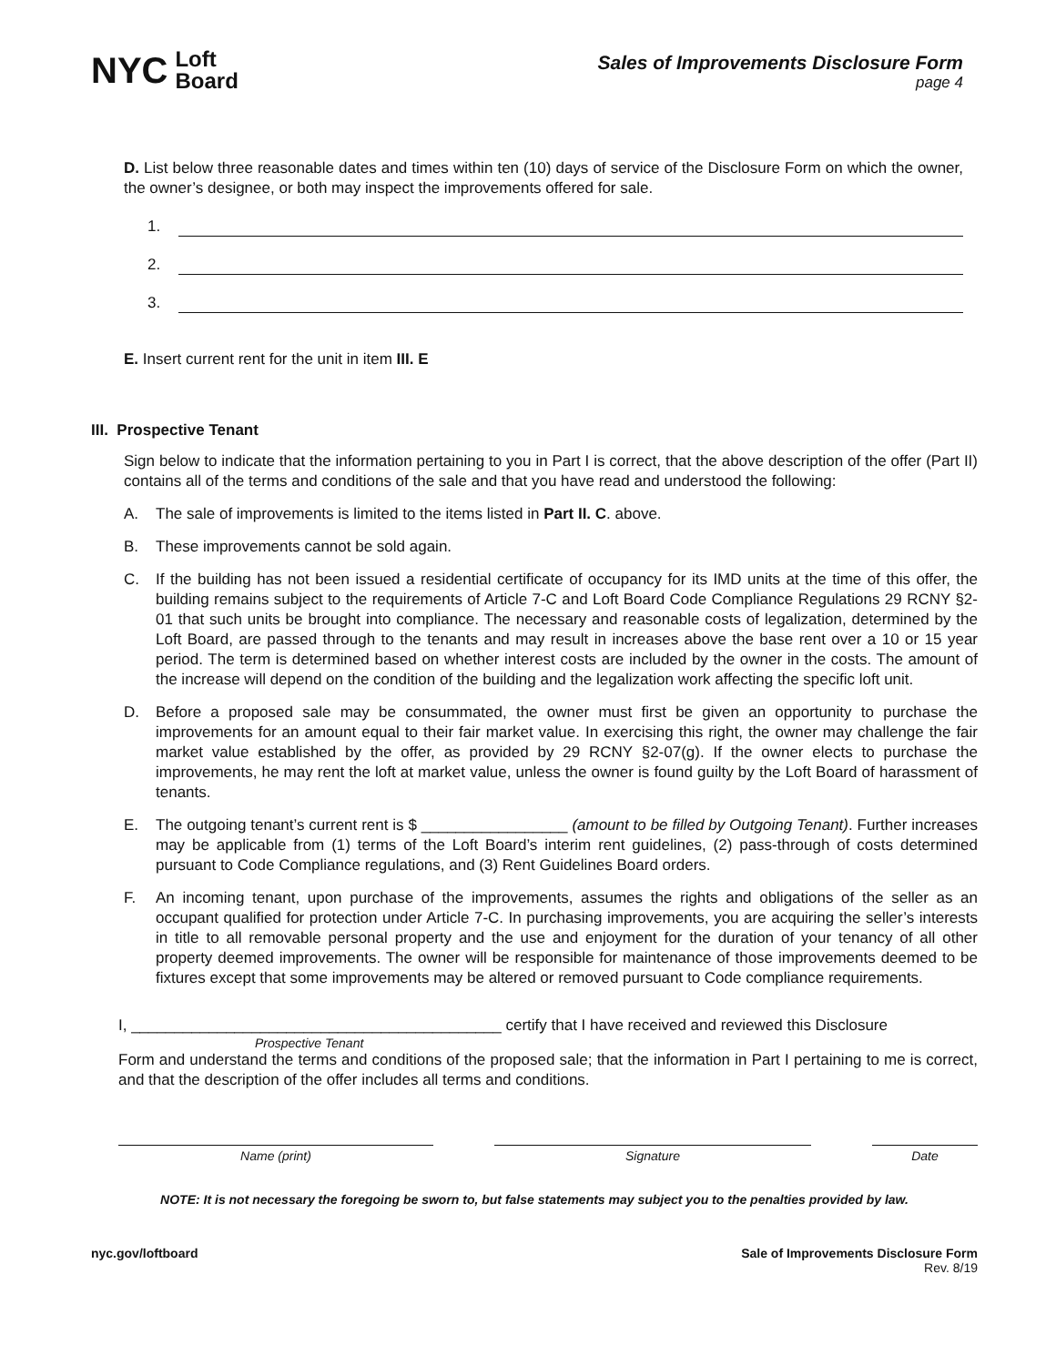NYC Loft
Board
Sales of Improvements Disclosure Form
page 4
D. List below three reasonable dates and times within ten (10) days of service of the Disclosure Form on which the owner, the owner’s designee, or both may inspect the improvements offered for sale.
1.
2.
3.
E. Insert current rent for the unit in item III. E
III. Prospective Tenant
Sign below to indicate that the information pertaining to you in Part I is correct, that the above description of the offer (Part II) contains all of the terms and conditions of the sale and that you have read and understood the following:
A. The sale of improvements is limited to the items listed in Part II. C. above.
B. These improvements cannot be sold again.
C. If the building has not been issued a residential certificate of occupancy for its IMD units at the time of this offer, the building remains subject to the requirements of Article 7-C and Loft Board Code Compliance Regulations 29 RCNY §2-01 that such units be brought into compliance. The necessary and reasonable costs of legalization, determined by the Loft Board, are passed through to the tenants and may result in increases above the base rent over a 10 or 15 year period. The term is determined based on whether interest costs are included by the owner in the costs. The amount of the increase will depend on the condition of the building and the legalization work affecting the specific loft unit.
D. Before a proposed sale may be consummated, the owner must first be given an opportunity to purchase the improvements for an amount equal to their fair market value. In exercising this right, the owner may challenge the fair market value established by the offer, as provided by 29 RCNY §2-07(g). If the owner elects to purchase the improvements, he may rent the loft at market value, unless the owner is found guilty by the Loft Board of harassment of tenants.
E. The outgoing tenant’s current rent is $ _________________ (amount to be filled by Outgoing Tenant). Further increases may be applicable from (1) terms of the Loft Board’s interim rent guidelines, (2) pass-through of costs determined pursuant to Code Compliance regulations, and (3) Rent Guidelines Board orders.
F. An incoming tenant, upon purchase of the improvements, assumes the rights and obligations of the seller as an occupant qualified for protection under Article 7-C. In purchasing improvements, you are acquiring the seller’s interests in title to all removable personal property and the use and enjoyment for the duration of your tenancy of all other property deemed improvements. The owner will be responsible for maintenance of those improvements deemed to be fixtures except that some improvements may be altered or removed pursuant to Code compliance requirements.
I, ___________________________________________ certify that I have received and reviewed this Disclosure
Prospective Tenant
Form and understand the terms and conditions of the proposed sale; that the information in Part I pertaining to me is correct, and that the description of the offer includes all terms and conditions.
Name (print) Signature Date
NOTE: It is not necessary the foregoing be sworn to, but false statements may subject you to the penalties provided by law.
nyc.gov/loftboard Sale of Improvements Disclosure Form
Rev. 8/19